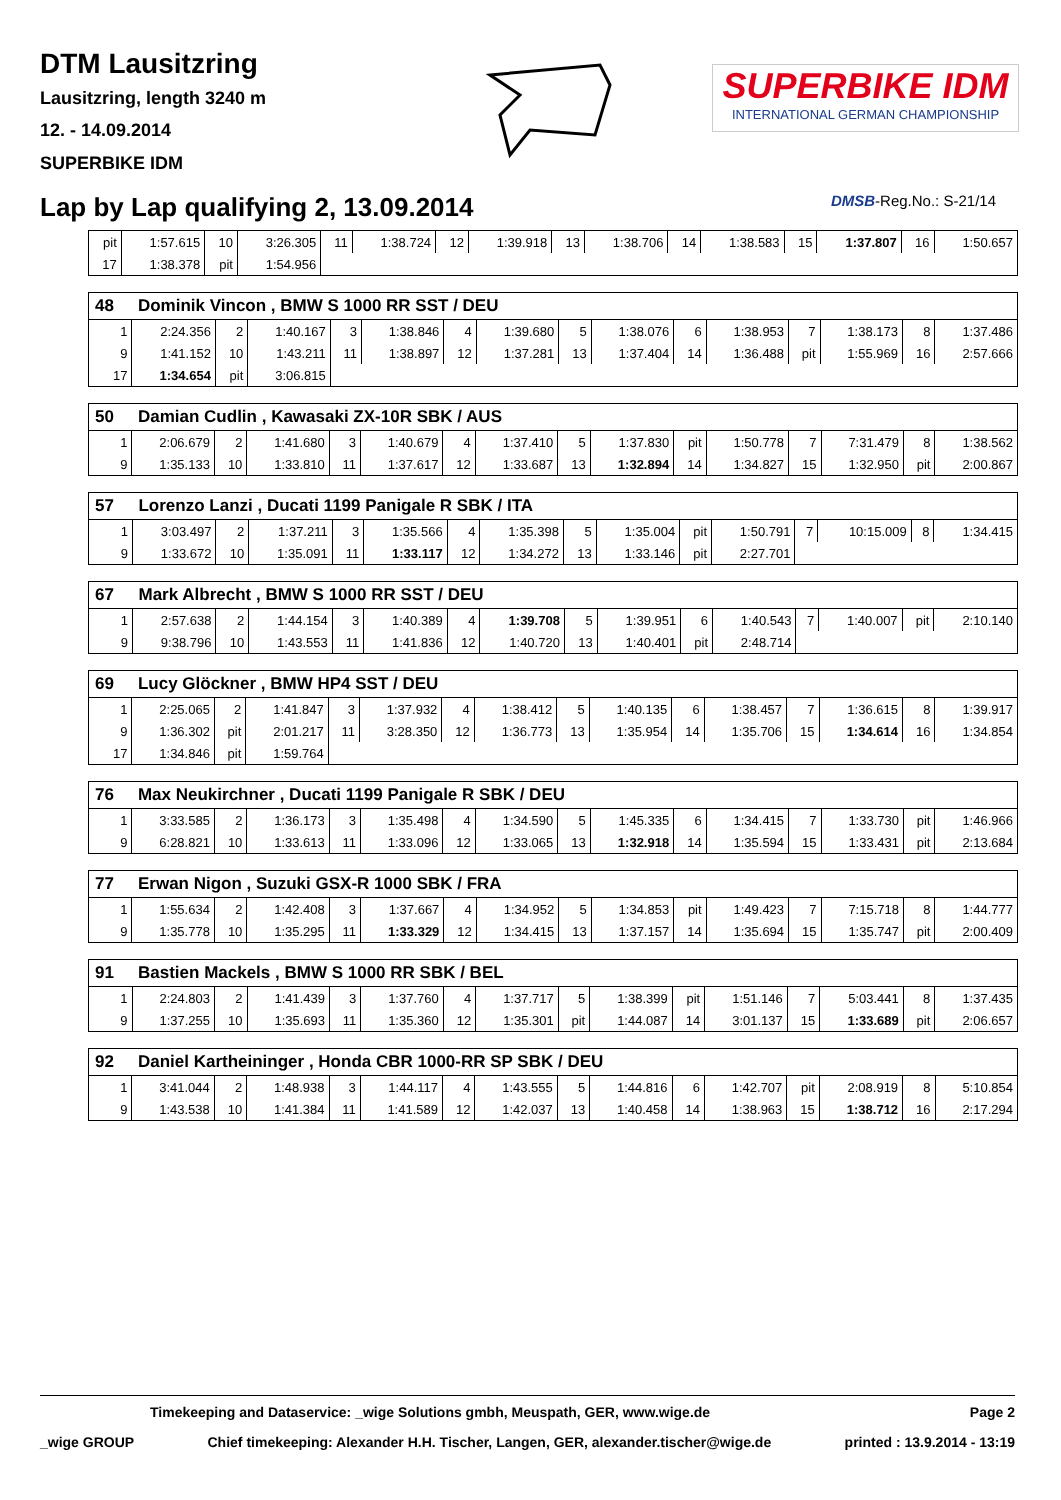DTM Lausitzring
Lausitzring, length 3240 m
12. - 14.09.2014
SUPERBIKE IDM
SUPERBIKE IDM
INTERNATIONAL GERMAN CHAMPIONSHIP
Lap by Lap qualifying 2, 13.09.2014
DMSB-Reg.No.: S-21/14
| pit | 1:57.615 | 10 | 3:26.305 | 11 | 1:38.724 | 12 | 1:39.918 | 13 | 1:38.706 | 14 | 1:38.583 | 15 | 1:37.807 | 16 | 1:50.657 |
| 17 | 1:38.378 | pit | 1:54.956 | | | | | | | | | | | | |
| 48 | Dominik Vincon , BMW S 1000 RR SST / DEU | | | | | | | | | | | | | | |
| --- | --- | --- | --- | --- | --- | --- | --- | --- | --- | --- | --- | --- | --- | --- | --- |
| 1 | 2:24.356 | 2 | 1:40.167 | 3 | 1:38.846 | 4 | 1:39.680 | 5 | 1:38.076 | 6 | 1:38.953 | 7 | 1:38.173 | 8 | 1:37.486 |
| 9 | 1:41.152 | 10 | 1:43.211 | 11 | 1:38.897 | 12 | 1:37.281 | 13 | 1:37.404 | 14 | 1:36.488 | pit | 1:55.969 | 16 | 2:57.666 |
| 17 | 1:34.654 | pit | 3:06.815 | | | | | | | | | | | | |
| 50 | Damian Cudlin , Kawasaki ZX-10R SBK / AUS | | | | | | | | | | | | | | |
| --- | --- | --- | --- | --- | --- | --- | --- | --- | --- | --- | --- | --- | --- | --- | --- |
| 1 | 2:06.679 | 2 | 1:41.680 | 3 | 1:40.679 | 4 | 1:37.410 | 5 | 1:37.830 | pit | 1:50.778 | 7 | 7:31.479 | 8 | 1:38.562 |
| 9 | 1:35.133 | 10 | 1:33.810 | 11 | 1:37.617 | 12 | 1:33.687 | 13 | 1:32.894 | 14 | 1:34.827 | 15 | 1:32.950 | pit | 2:00.867 |
| 57 | Lorenzo Lanzi , Ducati 1199 Panigale R SBK / ITA | | | | | | | | | | | | | | |
| --- | --- | --- | --- | --- | --- | --- | --- | --- | --- | --- | --- | --- | --- | --- | --- |
| 1 | 3:03.497 | 2 | 1:37.211 | 3 | 1:35.566 | 4 | 1:35.398 | 5 | 1:35.004 | pit | 1:50.791 | 7 | 10:15.009 | 8 | 1:34.415 |
| 9 | 1:33.672 | 10 | 1:35.091 | 11 | 1:33.117 | 12 | 1:34.272 | 13 | 1:33.146 | pit | 2:27.701 | | | | |
| 67 | Mark Albrecht , BMW S 1000 RR SST / DEU | | | | | | | | | | | | | | |
| --- | --- | --- | --- | --- | --- | --- | --- | --- | --- | --- | --- | --- | --- | --- | --- |
| 1 | 2:57.638 | 2 | 1:44.154 | 3 | 1:40.389 | 4 | 1:39.708 | 5 | 1:39.951 | 6 | 1:40.543 | 7 | 1:40.007 | pit | 2:10.140 |
| 9 | 9:38.796 | 10 | 1:43.553 | 11 | 1:41.836 | 12 | 1:40.720 | 13 | 1:40.401 | pit | 2:48.714 | | | | |
| 69 | Lucy Glöckner , BMW HP4 SST / DEU | | | | | | | | | | | | | | |
| --- | --- | --- | --- | --- | --- | --- | --- | --- | --- | --- | --- | --- | --- | --- | --- |
| 1 | 2:25.065 | 2 | 1:41.847 | 3 | 1:37.932 | 4 | 1:38.412 | 5 | 1:40.135 | 6 | 1:38.457 | 7 | 1:36.615 | 8 | 1:39.917 |
| 9 | 1:36.302 | pit | 2:01.217 | 11 | 3:28.350 | 12 | 1:36.773 | 13 | 1:35.954 | 14 | 1:35.706 | 15 | 1:34.614 | 16 | 1:34.854 |
| 17 | 1:34.846 | pit | 1:59.764 | | | | | | | | | | | | |
| 76 | Max Neukirchner , Ducati 1199 Panigale R SBK / DEU | | | | | | | | | | | | | | |
| --- | --- | --- | --- | --- | --- | --- | --- | --- | --- | --- | --- | --- | --- | --- | --- |
| 1 | 3:33.585 | 2 | 1:36.173 | 3 | 1:35.498 | 4 | 1:34.590 | 5 | 1:45.335 | 6 | 1:34.415 | 7 | 1:33.730 | pit | 1:46.966 |
| 9 | 6:28.821 | 10 | 1:33.613 | 11 | 1:33.096 | 12 | 1:33.065 | 13 | 1:32.918 | 14 | 1:35.594 | 15 | 1:33.431 | pit | 2:13.684 |
| 77 | Erwan Nigon , Suzuki GSX-R 1000 SBK / FRA | | | | | | | | | | | | | | |
| --- | --- | --- | --- | --- | --- | --- | --- | --- | --- | --- | --- | --- | --- | --- | --- |
| 1 | 1:55.634 | 2 | 1:42.408 | 3 | 1:37.667 | 4 | 1:34.952 | 5 | 1:34.853 | pit | 1:49.423 | 7 | 7:15.718 | 8 | 1:44.777 |
| 9 | 1:35.778 | 10 | 1:35.295 | 11 | 1:33.329 | 12 | 1:34.415 | 13 | 1:37.157 | 14 | 1:35.694 | 15 | 1:35.747 | pit | 2:00.409 |
| 91 | Bastien Mackels , BMW S 1000 RR SBK / BEL | | | | | | | | | | | | | | |
| --- | --- | --- | --- | --- | --- | --- | --- | --- | --- | --- | --- | --- | --- | --- | --- |
| 1 | 2:24.803 | 2 | 1:41.439 | 3 | 1:37.760 | 4 | 1:37.717 | 5 | 1:38.399 | pit | 1:51.146 | 7 | 5:03.441 | 8 | 1:37.435 |
| 9 | 1:37.255 | 10 | 1:35.693 | 11 | 1:35.360 | 12 | 1:35.301 | pit | 1:44.087 | 14 | 3:01.137 | 15 | 1:33.689 | pit | 2:06.657 |
| 92 | Daniel Kartheininger , Honda CBR 1000-RR SP SBK / DEU | | | | | | | | | | | | | | |
| --- | --- | --- | --- | --- | --- | --- | --- | --- | --- | --- | --- | --- | --- | --- | --- |
| 1 | 3:41.044 | 2 | 1:48.938 | 3 | 1:44.117 | 4 | 1:43.555 | 5 | 1:44.816 | 6 | 1:42.707 | pit | 2:08.919 | 8 | 5:10.854 |
| 9 | 1:43.538 | 10 | 1:41.384 | 11 | 1:41.589 | 12 | 1:42.037 | 13 | 1:40.458 | 14 | 1:38.963 | 15 | 1:38.712 | 16 | 2:17.294 |
Timekeeping and Dataservice: _wige Solutions gmbh, Meuspath, GER, www.wige.de Page 2
_wige GROUP Chief timekeeping: Alexander H.H. Tischer, Langen, GER, alexander.tischer@wige.de printed : 13.9.2014 - 13:19